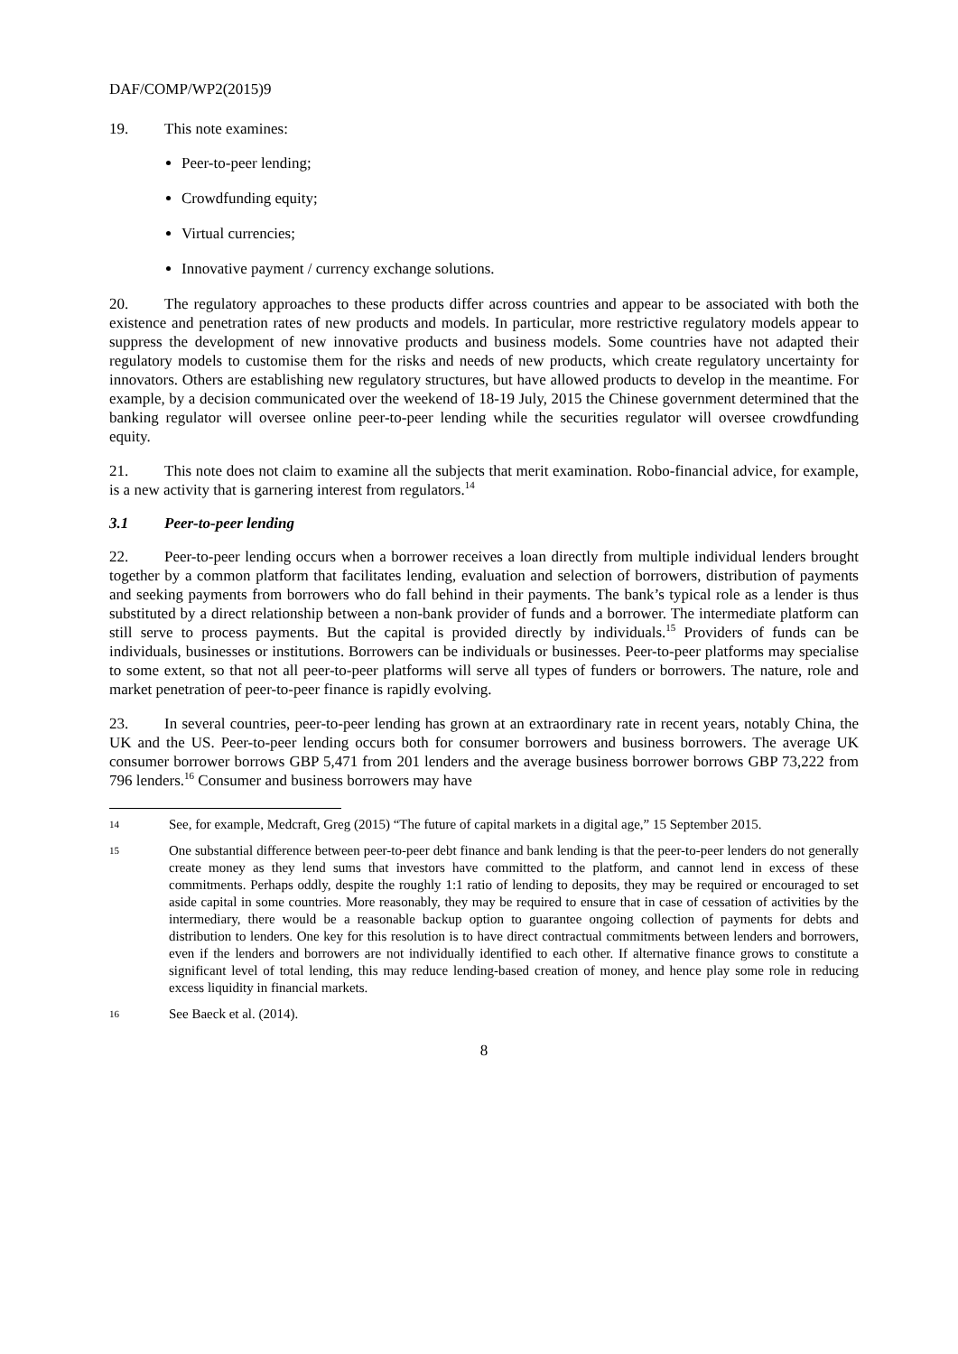DAF/COMP/WP2(2015)9
19. This note examines:
Peer-to-peer lending;
Crowdfunding equity;
Virtual currencies;
Innovative payment / currency exchange solutions.
20. The regulatory approaches to these products differ across countries and appear to be associated with both the existence and penetration rates of new products and models. In particular, more restrictive regulatory models appear to suppress the development of new innovative products and business models. Some countries have not adapted their regulatory models to customise them for the risks and needs of new products, which create regulatory uncertainty for innovators. Others are establishing new regulatory structures, but have allowed products to develop in the meantime. For example, by a decision communicated over the weekend of 18-19 July, 2015 the Chinese government determined that the banking regulator will oversee online peer-to-peer lending while the securities regulator will oversee crowdfunding equity.
21. This note does not claim to examine all the subjects that merit examination. Robo-financial advice, for example, is a new activity that is garnering interest from regulators.<sup>14</sup>
3.1 Peer-to-peer lending
22. Peer-to-peer lending occurs when a borrower receives a loan directly from multiple individual lenders brought together by a common platform that facilitates lending, evaluation and selection of borrowers, distribution of payments and seeking payments from borrowers who do fall behind in their payments. The bank’s typical role as a lender is thus substituted by a direct relationship between a non-bank provider of funds and a borrower. The intermediate platform can still serve to process payments. But the capital is provided directly by individuals.<sup>15</sup> Providers of funds can be individuals, businesses or institutions. Borrowers can be individuals or businesses. Peer-to-peer platforms may specialise to some extent, so that not all peer-to-peer platforms will serve all types of funders or borrowers. The nature, role and market penetration of peer-to-peer finance is rapidly evolving.
23. In several countries, peer-to-peer lending has grown at an extraordinary rate in recent years, notably China, the UK and the US. Peer-to-peer lending occurs both for consumer borrowers and business borrowers. The average UK consumer borrower borrows GBP 5,471 from 201 lenders and the average business borrower borrows GBP 73,222 from 796 lenders.<sup>16</sup> Consumer and business borrowers may have
14
See, for example, Medcraft, Greg (2015) “The future of capital markets in a digital age,” 15 September 2015.
15
One substantial difference between peer-to-peer debt finance and bank lending is that the peer-to-peer lenders do not generally create money as they lend sums that investors have committed to the platform, and cannot lend in excess of these commitments. Perhaps oddly, despite the roughly 1:1 ratio of lending to deposits, they may be required or encouraged to set aside capital in some countries. More reasonably, they may be required to ensure that in case of cessation of activities by the intermediary, there would be a reasonable backup option to guarantee ongoing collection of payments for debts and distribution to lenders. One key for this resolution is to have direct contractual commitments between lenders and borrowers, even if the lenders and borrowers are not individually identified to each other. If alternative finance grows to constitute a significant level of total lending, this may reduce lending-based creation of money, and hence play some role in reducing excess liquidity in financial markets.
16
See Baeck et al. (2014).
8